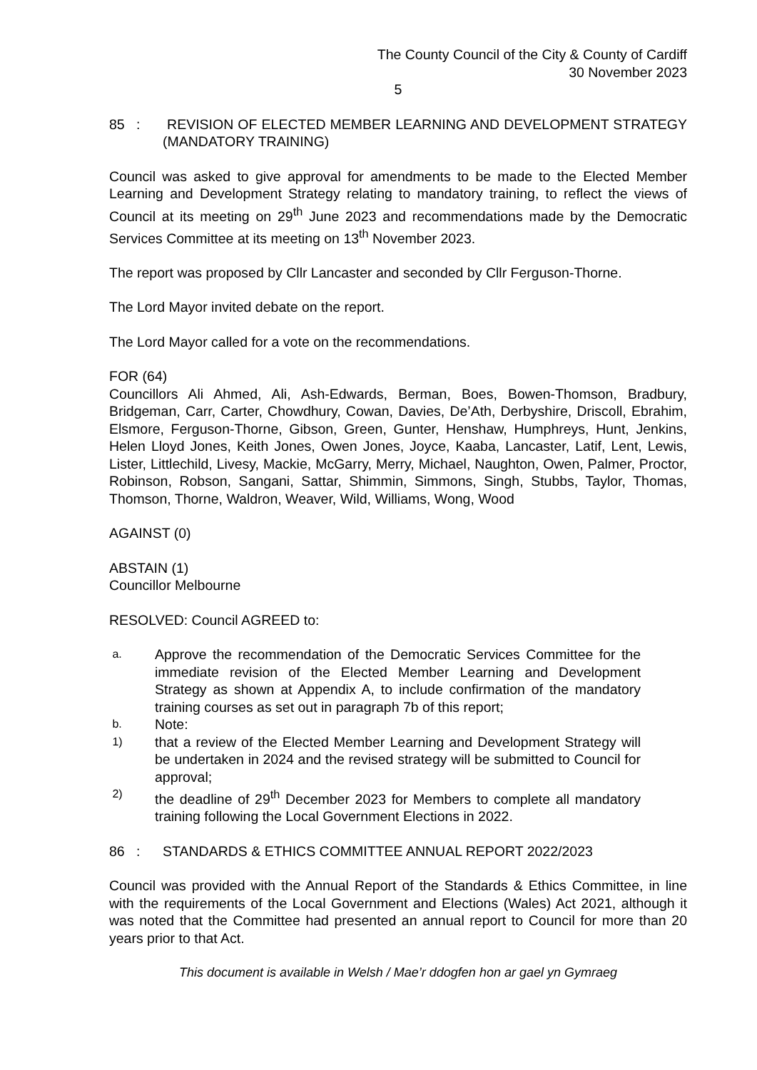The County Council of the City & County of Cardiff
30 November 2023
5
85 : REVISION OF ELECTED MEMBER LEARNING AND DEVELOPMENT STRATEGY (MANDATORY TRAINING)
Council was asked to give approval for amendments to be made to the Elected Member Learning and Development Strategy relating to mandatory training, to reflect the views of Council at its meeting on 29<sup>th</sup> June 2023 and recommendations made by the Democratic Services Committee at its meeting on 13<sup>th</sup> November 2023.
The report was proposed by Cllr Lancaster and seconded by Cllr Ferguson-Thorne.
The Lord Mayor invited debate on the report.
The Lord Mayor called for a vote on the recommendations.
FOR (64)
Councillors Ali Ahmed, Ali, Ash-Edwards, Berman, Boes, Bowen-Thomson, Bradbury, Bridgeman, Carr, Carter, Chowdhury, Cowan, Davies, De’Ath, Derbyshire, Driscoll, Ebrahim, Elsmore, Ferguson-Thorne, Gibson, Green, Gunter, Henshaw, Humphreys, Hunt, Jenkins, Helen Lloyd Jones, Keith Jones, Owen Jones, Joyce, Kaaba, Lancaster, Latif, Lent, Lewis, Lister, Littlechild, Livesy, Mackie, McGarry, Merry, Michael, Naughton, Owen, Palmer, Proctor, Robinson, Robson, Sangani, Sattar, Shimmin, Simmons, Singh, Stubbs, Taylor, Thomas, Thomson, Thorne, Waldron, Weaver, Wild, Williams, Wong, Wood
AGAINST (0)
ABSTAIN (1)
Councillor Melbourne
RESOLVED: Council AGREED to:
a. Approve the recommendation of the Democratic Services Committee for the immediate revision of the Elected Member Learning and Development Strategy as shown at Appendix A, to include confirmation of the mandatory training courses as set out in paragraph 7b of this report;
b. Note:
1) that a review of the Elected Member Learning and Development Strategy will be undertaken in 2024 and the revised strategy will be submitted to Council for approval;
2) the deadline of 29<sup>th</sup> December 2023 for Members to complete all mandatory training following the Local Government Elections in 2022.
86 : STANDARDS & ETHICS COMMITTEE ANNUAL REPORT 2022/2023
Council was provided with the Annual Report of the Standards & Ethics Committee, in line with the requirements of the Local Government and Elections (Wales) Act 2021, although it was noted that the Committee had presented an annual report to Council for more than 20 years prior to that Act.
This document is available in Welsh / Mae’r ddogfen hon ar gael yn Gymraeg